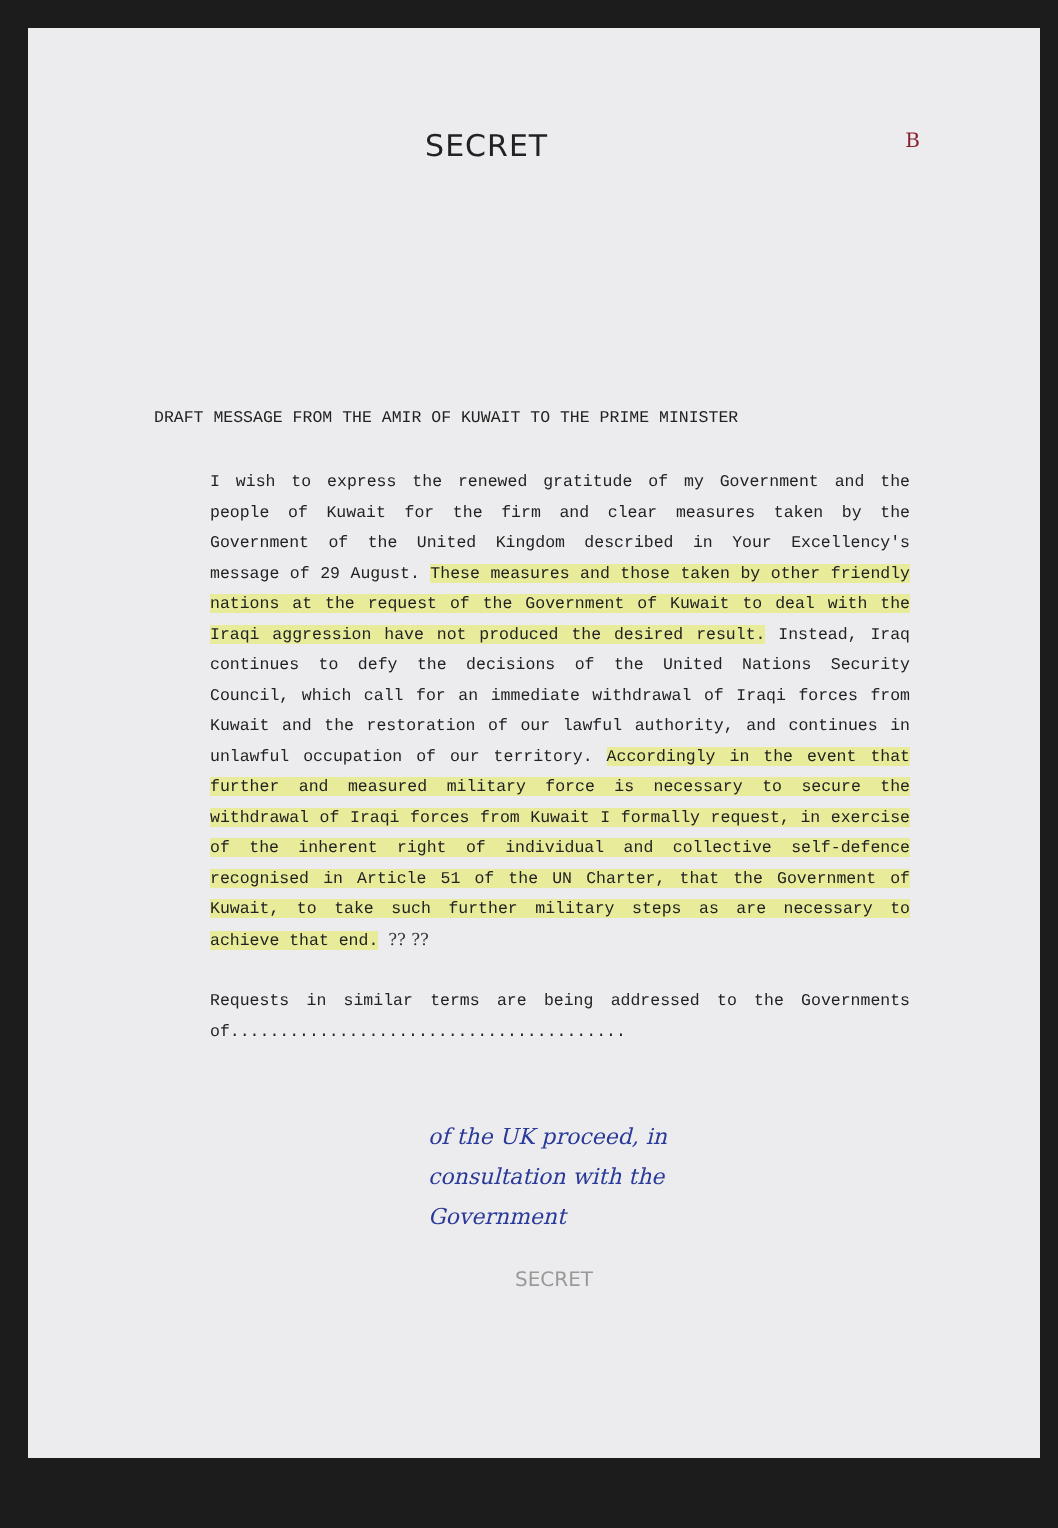B
SECRET
DRAFT MESSAGE FROM THE AMIR OF KUWAIT TO THE PRIME MINISTER
I wish to express the renewed gratitude of my Government and the people of Kuwait for the firm and clear measures taken by the Government of the United Kingdom described in Your Excellency's message of 29 August. These measures and those taken by other friendly nations at the request of the Government of Kuwait to deal with the Iraqi aggression have not produced the desired result. Instead, Iraq continues to defy the decisions of the United Nations Security Council, which call for an immediate withdrawal of Iraqi forces from Kuwait and the restoration of our lawful authority, and continues in unlawful occupation of our territory. Accordingly in the event that further and measured military force is necessary to secure the withdrawal of Iraqi forces from Kuwait I formally request, in exercise of the inherent right of individual and collective self-defence recognised in Article 51 of the UN Charter, that the Government of Kuwait, to take such further military steps as are necessary to achieve that end. ?? ??
Requests in similar terms are being addressed to the Governments of........................................
of the UK proceed, in consultation with the Government
SECRET